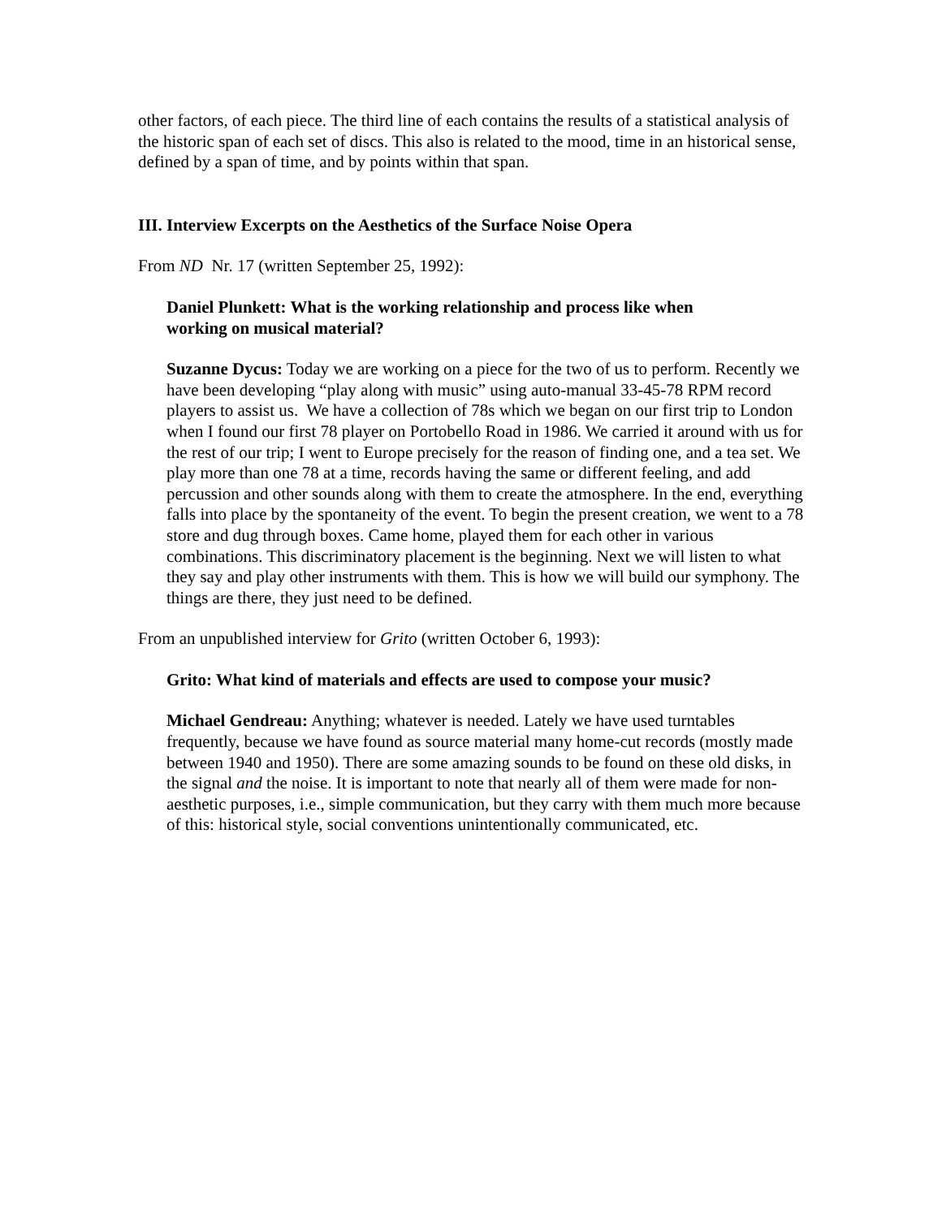other factors, of each piece. The third line of each contains the results of a statistical analysis of the historic span of each set of discs. This also is related to the mood, time in an historical sense, defined by a span of time, and by points within that span.
III. Interview Excerpts on the Aesthetics of the Surface Noise Opera
From ND Nr. 17 (written September 25, 1992):
Daniel Plunkett: What is the working relationship and process like when working on musical material?
Suzanne Dycus: Today we are working on a piece for the two of us to perform. Recently we have been developing “play along with music” using auto-manual 33-45-78 RPM record players to assist us. We have a collection of 78s which we began on our first trip to London when I found our first 78 player on Portobello Road in 1986. We carried it around with us for the rest of our trip; I went to Europe precisely for the reason of finding one, and a tea set. We play more than one 78 at a time, records having the same or different feeling, and add percussion and other sounds along with them to create the atmosphere. In the end, everything falls into place by the spontaneity of the event. To begin the present creation, we went to a 78 store and dug through boxes. Came home, played them for each other in various combinations. This discriminatory placement is the beginning. Next we will listen to what they say and play other instruments with them. This is how we will build our symphony. The things are there, they just need to be defined.
From an unpublished interview for Grito (written October 6, 1993):
Grito: What kind of materials and effects are used to compose your music?
Michael Gendreau: Anything; whatever is needed. Lately we have used turntables frequently, because we have found as source material many home-cut records (mostly made between 1940 and 1950). There are some amazing sounds to be found on these old disks, in the signal and the noise. It is important to note that nearly all of them were made for non-aesthetic purposes, i.e., simple communication, but they carry with them much more because of this: historical style, social conventions unintentionally communicated, etc.